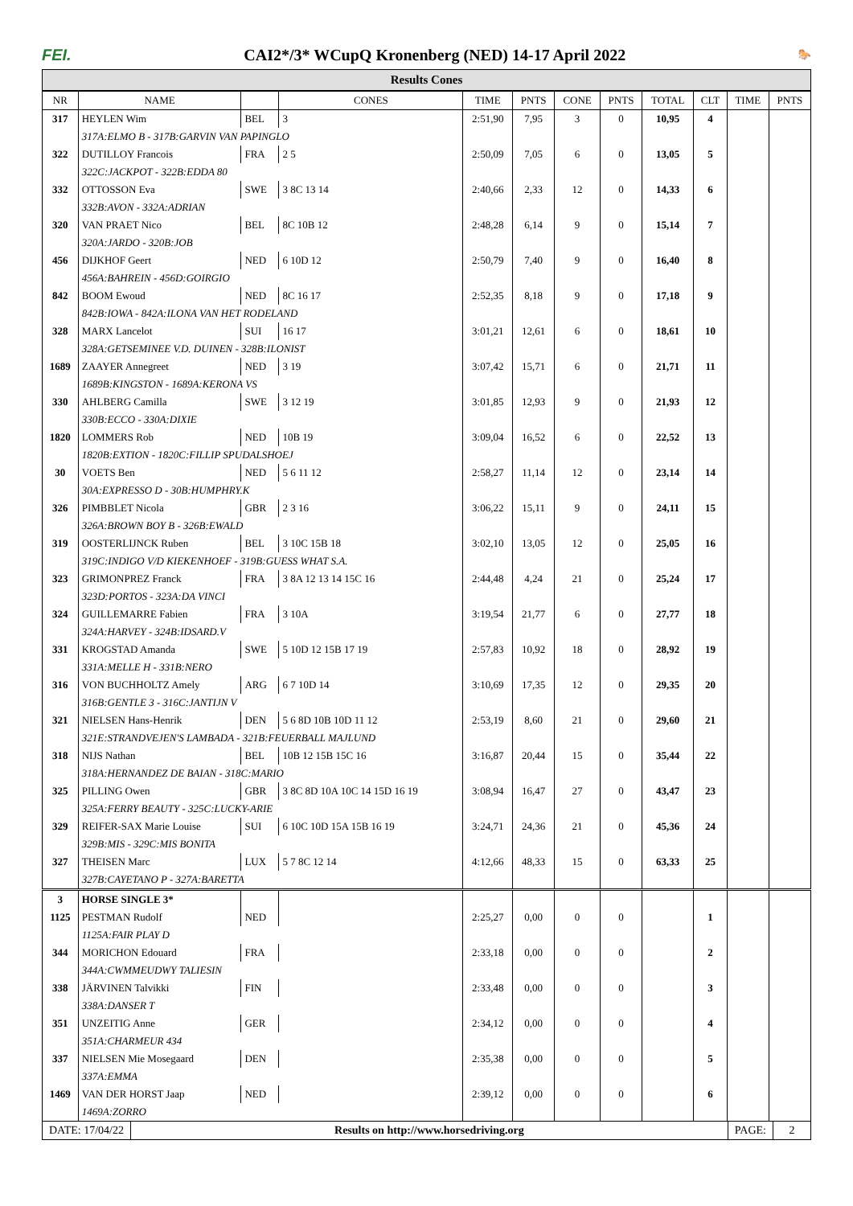FEI.
CAI2*/3* WCupQ Kronenberg (NED) 14-17 April 2022
🐎
Results Cones
| NR | NAME | | CONES | TIME | PNTS | CONE | PNTS | TOTAL | CLT | TIME | PNTS |
| --- | --- | --- | --- | --- | --- | --- | --- | --- | --- | --- | --- |
| 317 | HEYLEN Wim | BEL | 3 | 2:51,90 | 7,95 | 3 | 0 | 10,95 | 4 | | |
| | 317A:ELMO B - 317B:GARVIN VAN PAPINGLO | | | | | | | | | | |
| 322 | DUTILLOY Francois | FRA | 2 5 | 2:50,09 | 7,05 | 6 | 0 | 13,05 | 5 | | |
| | 322C:JACKPOT - 322B:EDDA 80 | | | | | | | | | | |
| 332 | OTTOSSON Eva | SWE | 3 8C 13 14 | 2:40,66 | 2,33 | 12 | 0 | 14,33 | 6 | | |
| | 332B:AVON - 332A:ADRIAN | | | | | | | | | | |
| 320 | VAN PRAET Nico | BEL | 8C 10B 12 | 2:48,28 | 6,14 | 9 | 0 | 15,14 | 7 | | |
| | 320A:JARDO - 320B:JOB | | | | | | | | | | |
| 456 | DIJKHOF Geert | NED | 6 10D 12 | 2:50,79 | 7,40 | 9 | 0 | 16,40 | 8 | | |
| | 456A:BAHREIN - 456D:GOIRGIO | | | | | | | | | | |
| 842 | BOOM Ewoud | NED | 8C 16 17 | 2:52,35 | 8,18 | 9 | 0 | 17,18 | 9 | | |
| | 842B:IOWA - 842A:ILONA VAN HET RODELAND | | | | | | | | | | |
| 328 | MARX Lancelot | SUI | 16 17 | 3:01,21 | 12,61 | 6 | 0 | 18,61 | 10 | | |
| | 328A:GETSEMINEE V.D. DUINEN - 328B:ILONIST | | | | | | | | | | |
| 1689 | ZAAYER Annegreet | NED | 3 19 | 3:07,42 | 15,71 | 6 | 0 | 21,71 | 11 | | |
| | 1689B:KINGSTON - 1689A:KERONA VS | | | | | | | | | | |
| 330 | AHLBERG Camilla | SWE | 3 12 19 | 3:01,85 | 12,93 | 9 | 0 | 21,93 | 12 | | |
| | 330B:ECCO - 330A:DIXIE | | | | | | | | | | |
| 1820 | LOMMERS Rob | NED | 10B 19 | 3:09,04 | 16,52 | 6 | 0 | 22,52 | 13 | | |
| | 1820B:EXTION - 1820C:FILLIP SPUDALSHOEJ | | | | | | | | | | |
| 30 | VOETS Ben | NED | 5 6 11 12 | 2:58,27 | 11,14 | 12 | 0 | 23,14 | 14 | | |
| | 30A:EXPRESSO D - 30B:HUMPHRY.K | | | | | | | | | | |
| 326 | PIMBBLET Nicola | GBR | 2 3 16 | 3:06,22 | 15,11 | 9 | 0 | 24,11 | 15 | | |
| | 326A:BROWN BOY B - 326B:EWALD | | | | | | | | | | |
| 319 | OOSTERLIJNCK Ruben | BEL | 3 10C 15B 18 | 3:02,10 | 13,05 | 12 | 0 | 25,05 | 16 | | |
| | 319C:INDIGO V/D KIEKENHOEF - 319B:GUESS WHAT S.A. | | | | | | | | | | |
| 323 | GRIMONPREZ Franck | FRA | 3 8A 12 13 14 15C 16 | 2:44,48 | 4,24 | 21 | 0 | 25,24 | 17 | | |
| | 323D:PORTOS - 323A:DA VINCI | | | | | | | | | | |
| 324 | GUILLEMARRE Fabien | FRA | 3 10A | 3:19,54 | 21,77 | 6 | 0 | 27,77 | 18 | | |
| | 324A:HARVEY - 324B:IDSARD.V | | | | | | | | | | |
| 331 | KROGSTAD Amanda | SWE | 5 10D 12 15B 17 19 | 2:57,83 | 10,92 | 18 | 0 | 28,92 | 19 | | |
| | 331A:MELLE H - 331B:NERO | | | | | | | | | | |
| 316 | VON BUCHHOLTZ Amely | ARG | 6 7 10D 14 | 3:10,69 | 17,35 | 12 | 0 | 29,35 | 20 | | |
| | 316B:GENTLE 3 - 316C:JANTIJN V | | | | | | | | | | |
| 321 | NIELSEN Hans-Henrik | DEN | 5 6 8D 10B 10D 11 12 | 2:53,19 | 8,60 | 21 | 0 | 29,60 | 21 | | |
| | 321E:STRANDVEJEN'S LAMBADA - 321B:FEUERBALL MAJLUND | | | | | | | | | | |
| 318 | NIJS Nathan | BEL | 10B 12 15B 15C 16 | 3:16,87 | 20,44 | 15 | 0 | 35,44 | 22 | | |
| | 318A:HERNANDEZ DE BAIAN - 318C:MARIO | | | | | | | | | | |
| 325 | PILLING Owen | GBR | 3 8C 8D 10A 10C 14 15D 16 19 | 3:08,94 | 16,47 | 27 | 0 | 43,47 | 23 | | |
| | 325A:FERRY BEAUTY - 325C:LUCKY-ARIE | | | | | | | | | | |
| 329 | REIFER-SAX Marie Louise | SUI | 6 10C 10D 15A 15B 16 19 | 3:24,71 | 24,36 | 21 | 0 | 45,36 | 24 | | |
| | 329B:MIS - 329C:MIS BONITA | | | | | | | | | | |
| 327 | THEISEN Marc | LUX | 5 7 8C 12 14 | 4:12,66 | 48,33 | 15 | 0 | 63,33 | 25 | | |
| | 327B:CAYETANO P - 327A:BARETTA | | | | | | | | | | |
| 3 | HORSE SINGLE 3* | | | | | | | | | | |
| 1125 | PESTMAN Rudolf | NED | | 2:25,27 | 0,00 | 0 | 0 | | 1 | | |
| | 1125A:FAIR PLAY D | | | | | | | | | | |
| 344 | MORICHON Edouard | FRA | | 2:33,18 | 0,00 | 0 | 0 | | 2 | | |
| | 344A:CWMMEUDWY TALIESIN | | | | | | | | | | |
| 338 | JÄRVINEN Talvikki | FIN | | 2:33,48 | 0,00 | 0 | 0 | | 3 | | |
| | 338A:DANSER T | | | | | | | | | | |
| 351 | UNZEITIG Anne | GER | | 2:34,12 | 0,00 | 0 | 0 | | 4 | | |
| | 351A:CHARMEUR 434 | | | | | | | | | | |
| 337 | NIELSEN Mie Mosegaard | DEN | | 2:35,38 | 0,00 | 0 | 0 | | 5 | | |
| | 337A:EMMA | | | | | | | | | | |
| 1469 | VAN DER HORST Jaap | NED | | 2:39,12 | 0,00 | 0 | 0 | | 6 | | |
| | 1469A:ZORRO | | | | | | | | | | |
DATE: 17/04/22 Results on http://www.horsedriving.org
PAGE: 2